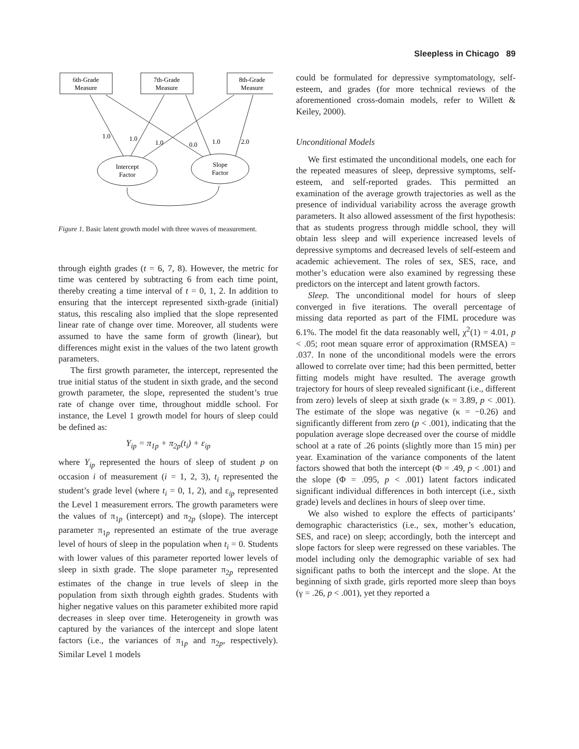Sleepless in Chicago 89
6th-Grade
Measure
7th-Grade
Measure
8th-Grade
Measure
Intercept
Factor
Slope
Factor
1.0
1.0
1.0
0.0
1.0
2.0
Figure 1. Basic latent growth model with three waves of measurement.
through eighth grades (t = 6, 7, 8). However, the metric for time was centered by subtracting 6 from each time point, thereby creating a time interval of t = 0, 1, 2. In addition to ensuring that the intercept represented sixth-grade (initial) status, this rescaling also implied that the slope represented linear rate of change over time. Moreover, all students were assumed to have the same form of growth (linear), but differences might exist in the values of the two latent growth parameters.
The first growth parameter, the intercept, represented the true initial status of the student in sixth grade, and the second growth parameter, the slope, represented the student’s true rate of change over time, throughout middle school. For instance, the Level 1 growth model for hours of sleep could be defined as:
Y<sub>ip</sub> = π<sub>1p</sub> + π<sub>2p</sub>(t<sub>i</sub>) + ε<sub>ip</sub>
where Y<sub>ip</sub> represented the hours of sleep of student p on occasion i of measurement (i = 1, 2, 3), t<sub>i</sub> represented the student’s grade level (where t<sub>i</sub> = 0, 1, 2), and ε<sub>ip</sub> represented the Level 1 measurement errors. The growth parameters were the values of π<sub>1p</sub> (intercept) and π<sub>2p</sub> (slope). The intercept parameter π<sub>1p</sub> represented an estimate of the true average level of hours of sleep in the population when t<sub>i</sub> = 0. Students with lower values of this parameter reported lower levels of sleep in sixth grade. The slope parameter π<sub>2p</sub> represented estimates of the change in true levels of sleep in the population from sixth through eighth grades. Students with higher negative values on this parameter exhibited more rapid decreases in sleep over time. Heterogeneity in growth was captured by the variances of the intercept and slope latent factors (i.e., the variances of π<sub>1p</sub> and π<sub>2p</sub>, respectively). Similar Level 1 models
could be formulated for depressive symptomatology, self-esteem, and grades (for more technical reviews of the aforementioned cross-domain models, refer to Willett & Keiley, 2000).
Unconditional Models
We first estimated the unconditional models, one each for the repeated measures of sleep, depressive symptoms, self-esteem, and self-reported grades. This permitted an examination of the average growth trajectories as well as the presence of individual variability across the average growth parameters. It also allowed assessment of the first hypothesis: that as students progress through middle school, they will obtain less sleep and will experience increased levels of depressive symptoms and decreased levels of self-esteem and academic achievement. The roles of sex, SES, race, and mother’s education were also examined by regressing these predictors on the intercept and latent growth factors.
Sleep. The unconditional model for hours of sleep converged in five iterations. The overall percentage of missing data reported as part of the FIML procedure was 6.1%. The model fit the data reasonably well, χ<sup>2</sup>(1) = 4.01, p < .05; root mean square error of approximation (RMSEA) = .037. In none of the unconditional models were the errors allowed to correlate over time; had this been permitted, better fitting models might have resulted. The average growth trajectory for hours of sleep revealed significant (i.e., different from zero) levels of sleep at sixth grade (κ = 3.89, p < .001). The estimate of the slope was negative (κ = −0.26) and significantly different from zero (p < .001), indicating that the population average slope decreased over the course of middle school at a rate of .26 points (slightly more than 15 min) per year. Examination of the variance components of the latent factors showed that both the intercept (Φ = .49, p < .001) and the slope (Φ = .095, p < .001) latent factors indicated significant individual differences in both intercept (i.e., sixth grade) levels and declines in hours of sleep over time.
We also wished to explore the effects of participants’ demographic characteristics (i.e., sex, mother’s education, SES, and race) on sleep; accordingly, both the intercept and slope factors for sleep were regressed on these variables. The model including only the demographic variable of sex had significant paths to both the intercept and the slope. At the beginning of sixth grade, girls reported more sleep than boys (γ = .26, p < .001), yet they reported a